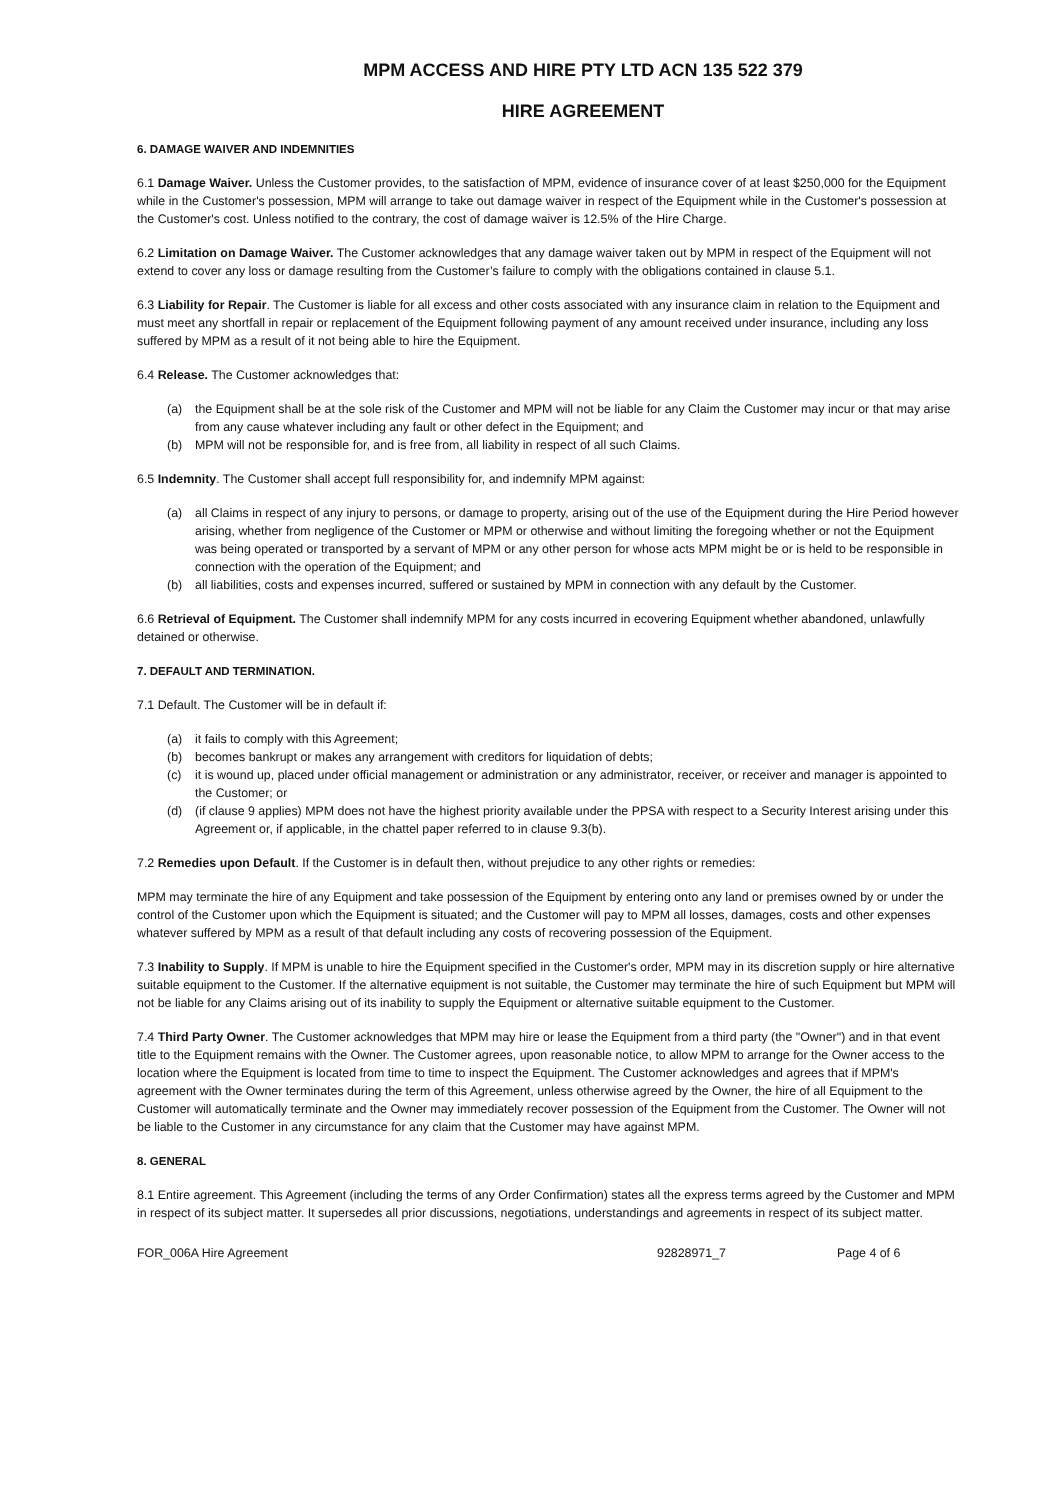MPM ACCESS AND HIRE PTY LTD ACN 135 522 379
HIRE AGREEMENT
6. DAMAGE WAIVER AND INDEMNITIES
6.1 Damage Waiver. Unless the Customer provides, to the satisfaction of MPM, evidence of insurance cover of at least $250,000 for the Equipment while in the Customer's possession, MPM will arrange to take out damage waiver in respect of the Equipment while in the Customer's possession at the Customer's cost. Unless notified to the contrary, the cost of damage waiver is 12.5% of the Hire Charge.
6.2 Limitation on Damage Waiver. The Customer acknowledges that any damage waiver taken out by MPM in respect of the Equipment will not extend to cover any loss or damage resulting from the Customer’s failure to comply with the obligations contained in clause 5.1.
6.3 Liability for Repair. The Customer is liable for all excess and other costs associated with any insurance claim in relation to the Equipment and must meet any shortfall in repair or replacement of the Equipment following payment of any amount received under insurance, including any loss suffered by MPM as a result of it not being able to hire the Equipment.
6.4 Release. The Customer acknowledges that:
(a) the Equipment shall be at the sole risk of the Customer and MPM will not be liable for any Claim the Customer may incur or that may arise from any cause whatever including any fault or other defect in the Equipment; and
(b) MPM will not be responsible for, and is free from, all liability in respect of all such Claims.
6.5 Indemnity. The Customer shall accept full responsibility for, and indemnify MPM against:
(a) all Claims in respect of any injury to persons, or damage to property, arising out of the use of the Equipment during the Hire Period however arising, whether from negligence of the Customer or MPM or otherwise and without limiting the foregoing whether or not the Equipment was being operated or transported by a servant of MPM or any other person for whose acts MPM might be or is held to be responsible in connection with the operation of the Equipment; and
(b) all liabilities, costs and expenses incurred, suffered or sustained by MPM in connection with any default by the Customer.
6.6 Retrieval of Equipment. The Customer shall indemnify MPM for any costs incurred in ecovering Equipment whether abandoned, unlawfully detained or otherwise.
7. DEFAULT AND TERMINATION.
7.1 Default. The Customer will be in default if:
(a) it fails to comply with this Agreement;
(b) becomes bankrupt or makes any arrangement with creditors for liquidation of debts;
(c) it is wound up, placed under official management or administration or any administrator, receiver, or receiver and manager is appointed to the Customer; or
(d) (if clause 9 applies) MPM does not have the highest priority available under the PPSA with respect to a Security Interest arising under this Agreement or, if applicable, in the chattel paper referred to in clause 9.3(b).
7.2 Remedies upon Default. If the Customer is in default then, without prejudice to any other rights or remedies:
MPM may terminate the hire of any Equipment and take possession of the Equipment by entering onto any land or premises owned by or under the control of the Customer upon which the Equipment is situated; and the Customer will pay to MPM all losses, damages, costs and other expenses whatever suffered by MPM as a result of that default including any costs of recovering possession of the Equipment.
7.3 Inability to Supply. If MPM is unable to hire the Equipment specified in the Customer's order, MPM may in its discretion supply or hire alternative suitable equipment to the Customer. If the alternative equipment is not suitable, the Customer may terminate the hire of such Equipment but MPM will not be liable for any Claims arising out of its inability to supply the Equipment or alternative suitable equipment to the Customer.
7.4 Third Party Owner. The Customer acknowledges that MPM may hire or lease the Equipment from a third party (the "Owner") and in that event title to the Equipment remains with the Owner. The Customer agrees, upon reasonable notice, to allow MPM to arrange for the Owner access to the location where the Equipment is located from time to time to inspect the Equipment. The Customer acknowledges and agrees that if MPM's agreement with the Owner terminates during the term of this Agreement, unless otherwise agreed by the Owner, the hire of all Equipment to the Customer will automatically terminate and the Owner may immediately recover possession of the Equipment from the Customer. The Owner will not be liable to the Customer in any circumstance for any claim that the Customer may have against MPM.
8. GENERAL
8.1 Entire agreement. This Agreement (including the terms of any Order Confirmation) states all the express terms agreed by the Customer and MPM in respect of its subject matter. It supersedes all prior discussions, negotiations, understandings and agreements in respect of its subject matter.
FOR_006A Hire Agreement 92828971_7 Page 4 of 6